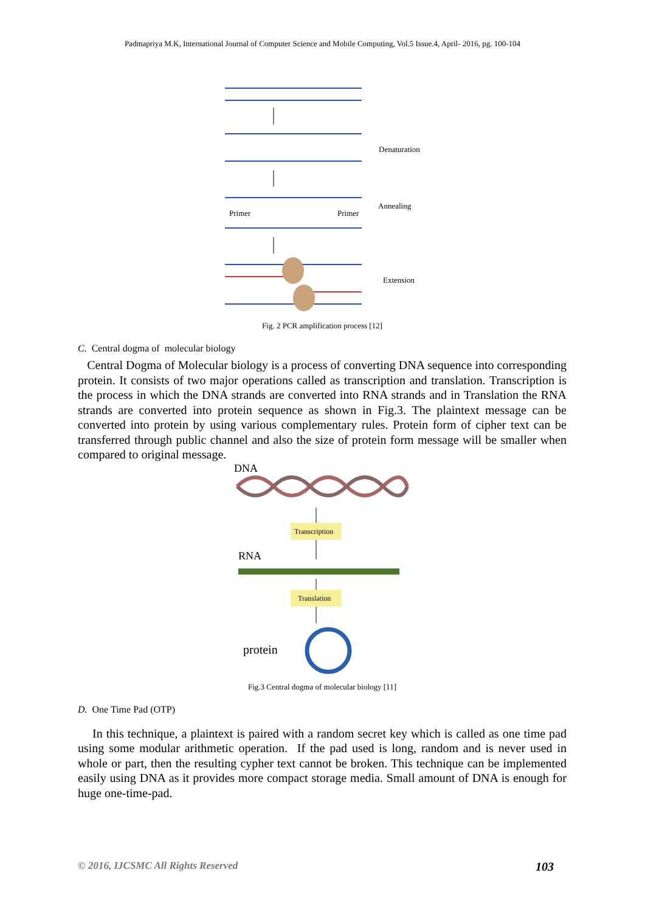Padmapriya M.K, International Journal of Computer Science and Mobile Computing, Vol.5 Issue.4, April- 2016, pg. 100-104
Denaturation
Annealing
Primer
Primer
Extension
Fig. 2 PCR amplification process [12]
C. Central dogma of molecular biology
Central Dogma of Molecular biology is a process of converting DNA sequence into corresponding protein. It consists of two major operations called as transcription and translation. Transcription is the process in which the DNA strands are converted into RNA strands and in Translation the RNA strands are converted into protein sequence as shown in Fig.3. The plaintext message can be converted into protein by using various complementary rules. Protein form of cipher text can be transferred through public channel and also the size of protein form message will be smaller when compared to original message.
DNA
Transcription
RNA
Translation
protein
Fig.3 Central dogma of molecular biology [11]
D. One Time Pad (OTP)
In this technique, a plaintext is paired with a random secret key which is called as one time pad using some modular arithmetic operation. If the pad used is long, random and is never used in whole or part, then the resulting cypher text cannot be broken. This technique can be implemented easily using DNA as it provides more compact storage media. Small amount of DNA is enough for huge one-time-pad.
© 2016, IJCSMC All Rights Reserved 103